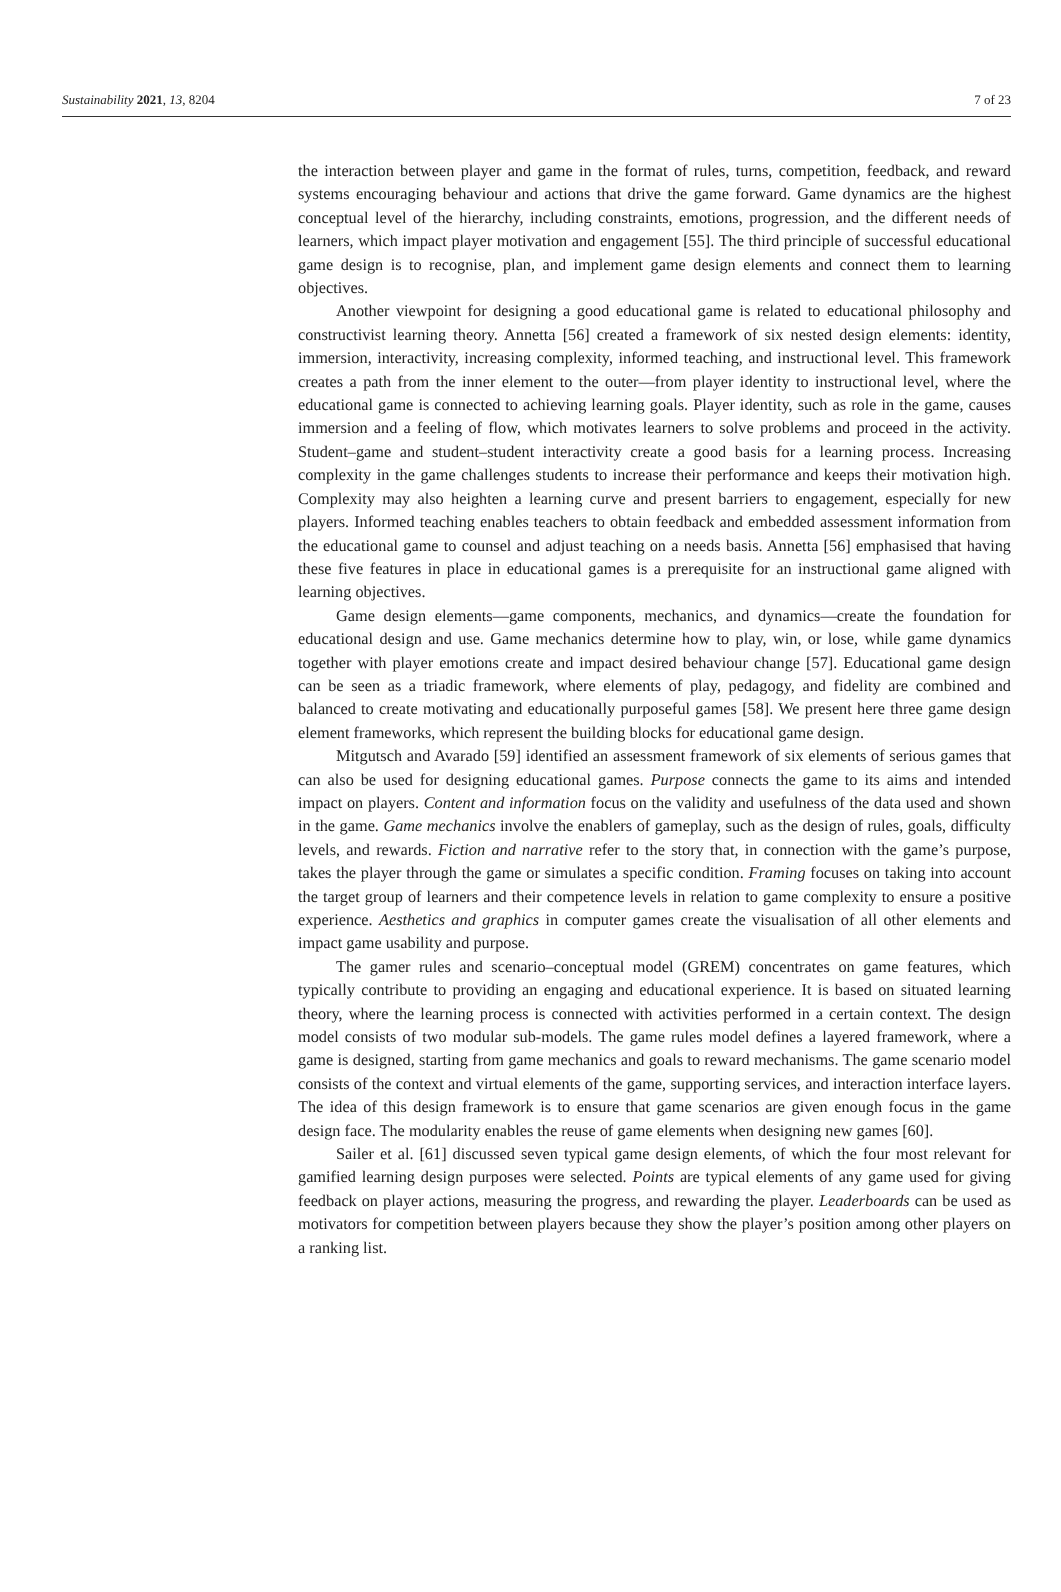Sustainability 2021, 13, 8204 7 of 23
the interaction between player and game in the format of rules, turns, competition, feedback, and reward systems encouraging behaviour and actions that drive the game forward. Game dynamics are the highest conceptual level of the hierarchy, including constraints, emotions, progression, and the different needs of learners, which impact player motivation and engagement [55]. The third principle of successful educational game design is to recognise, plan, and implement game design elements and connect them to learning objectives.
Another viewpoint for designing a good educational game is related to educational philosophy and constructivist learning theory. Annetta [56] created a framework of six nested design elements: identity, immersion, interactivity, increasing complexity, informed teaching, and instructional level. This framework creates a path from the inner element to the outer—from player identity to instructional level, where the educational game is connected to achieving learning goals. Player identity, such as role in the game, causes immersion and a feeling of flow, which motivates learners to solve problems and proceed in the activity. Student–game and student–student interactivity create a good basis for a learning process. Increasing complexity in the game challenges students to increase their performance and keeps their motivation high. Complexity may also heighten a learning curve and present barriers to engagement, especially for new players. Informed teaching enables teachers to obtain feedback and embedded assessment information from the educational game to counsel and adjust teaching on a needs basis. Annetta [56] emphasised that having these five features in place in educational games is a prerequisite for an instructional game aligned with learning objectives.
Game design elements—game components, mechanics, and dynamics—create the foundation for educational design and use. Game mechanics determine how to play, win, or lose, while game dynamics together with player emotions create and impact desired behaviour change [57]. Educational game design can be seen as a triadic framework, where elements of play, pedagogy, and fidelity are combined and balanced to create motivating and educationally purposeful games [58]. We present here three game design element frameworks, which represent the building blocks for educational game design.
Mitgutsch and Avarado [59] identified an assessment framework of six elements of serious games that can also be used for designing educational games. Purpose connects the game to its aims and intended impact on players. Content and information focus on the validity and usefulness of the data used and shown in the game. Game mechanics involve the enablers of gameplay, such as the design of rules, goals, difficulty levels, and rewards. Fiction and narrative refer to the story that, in connection with the game’s purpose, takes the player through the game or simulates a specific condition. Framing focuses on taking into account the target group of learners and their competence levels in relation to game complexity to ensure a positive experience. Aesthetics and graphics in computer games create the visualisation of all other elements and impact game usability and purpose.
The gamer rules and scenario–conceptual model (GREM) concentrates on game features, which typically contribute to providing an engaging and educational experience. It is based on situated learning theory, where the learning process is connected with activities performed in a certain context. The design model consists of two modular sub-models. The game rules model defines a layered framework, where a game is designed, starting from game mechanics and goals to reward mechanisms. The game scenario model consists of the context and virtual elements of the game, supporting services, and interaction interface layers. The idea of this design framework is to ensure that game scenarios are given enough focus in the game design face. The modularity enables the reuse of game elements when designing new games [60].
Sailer et al. [61] discussed seven typical game design elements, of which the four most relevant for gamified learning design purposes were selected. Points are typical elements of any game used for giving feedback on player actions, measuring the progress, and rewarding the player. Leaderboards can be used as motivators for competition between players because they show the player’s position among other players on a ranking list.